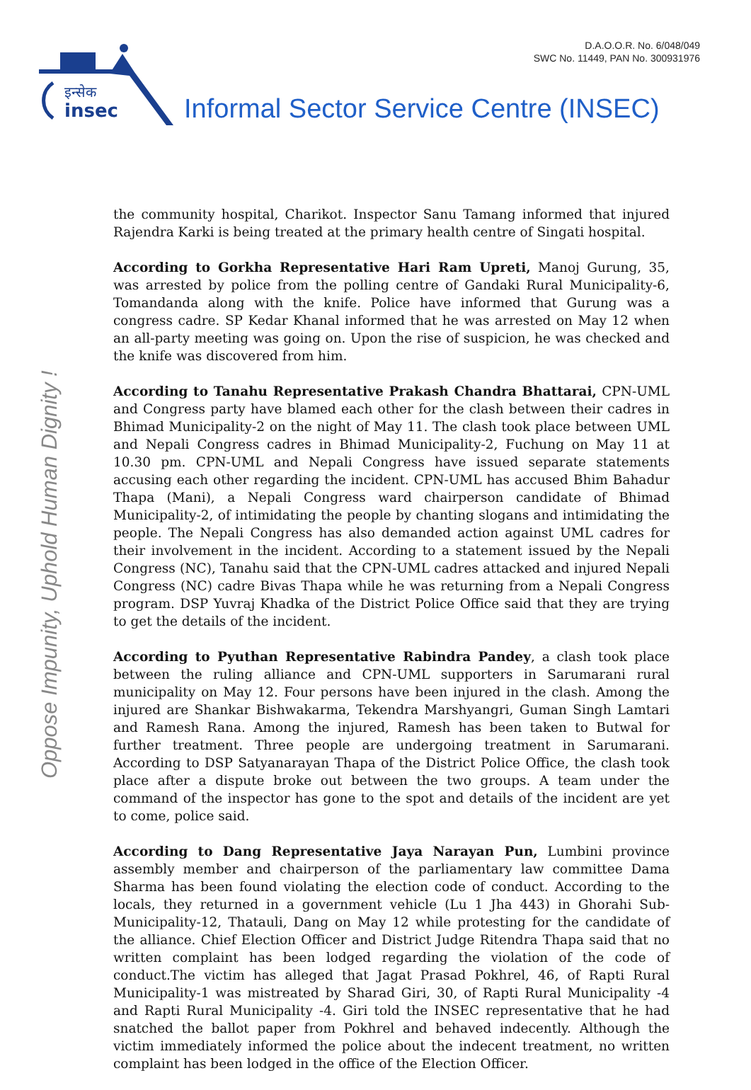D.A.O.O.R. No. 6/048/049
SWC No. 11449, PAN No. 300931976
इन्सेक
insec
Informal Sector Service Centre (INSEC)
Oppose Impunity, Uphold Human Dignity !
the community hospital, Charikot. Inspector Sanu Tamang informed that injured Rajendra Karki is being treated at the primary health centre of Singati hospital.
According to Gorkha Representative Hari Ram Upreti, Manoj Gurung, 35, was arrested by police from the polling centre of Gandaki Rural Municipality-6, Tomandanda along with the knife. Police have informed that Gurung was a congress cadre. SP Kedar Khanal informed that he was arrested on May 12 when an all-party meeting was going on. Upon the rise of suspicion, he was checked and the knife was discovered from him.
According to Tanahu Representative Prakash Chandra Bhattarai, CPN-UML and Congress party have blamed each other for the clash between their cadres in Bhimad Municipality-2 on the night of May 11. The clash took place between UML and Nepali Congress cadres in Bhimad Municipality-2, Fuchung on May 11 at 10.30 pm. CPN-UML and Nepali Congress have issued separate statements accusing each other regarding the incident. CPN-UML has accused Bhim Bahadur Thapa (Mani), a Nepali Congress ward chairperson candidate of Bhimad Municipality-2, of intimidating the people by chanting slogans and intimidating the people. The Nepali Congress has also demanded action against UML cadres for their involvement in the incident. According to a statement issued by the Nepali Congress (NC), Tanahu said that the CPN-UML cadres attacked and injured Nepali Congress (NC) cadre Bivas Thapa while he was returning from a Nepali Congress program. DSP Yuvraj Khadka of the District Police Office said that they are trying to get the details of the incident.
According to Pyuthan Representative Rabindra Pandey, a clash took place between the ruling alliance and CPN-UML supporters in Sarumarani rural municipality on May 12. Four persons have been injured in the clash. Among the injured are Shankar Bishwakarma, Tekendra Marshyangri, Guman Singh Lamtari and Ramesh Rana. Among the injured, Ramesh has been taken to Butwal for further treatment. Three people are undergoing treatment in Sarumarani. According to DSP Satyanarayan Thapa of the District Police Office, the clash took place after a dispute broke out between the two groups. A team under the command of the inspector has gone to the spot and details of the incident are yet to come, police said.
According to Dang Representative Jaya Narayan Pun, Lumbini province assembly member and chairperson of the parliamentary law committee Dama Sharma has been found violating the election code of conduct. According to the locals, they returned in a government vehicle (Lu 1 Jha 443) in Ghorahi Sub-Municipality-12, Thatauli, Dang on May 12 while protesting for the candidate of the alliance. Chief Election Officer and District Judge Ritendra Thapa said that no written complaint has been lodged regarding the violation of the code of conduct.The victim has alleged that Jagat Prasad Pokhrel, 46, of Rapti Rural Municipality-1 was mistreated by Sharad Giri, 30, of Rapti Rural Municipality -4 and Rapti Rural Municipality -4. Giri told the INSEC representative that he had snatched the ballot paper from Pokhrel and behaved indecently. Although the victim immediately informed the police about the indecent treatment, no written complaint has been lodged in the office of the Election Officer.